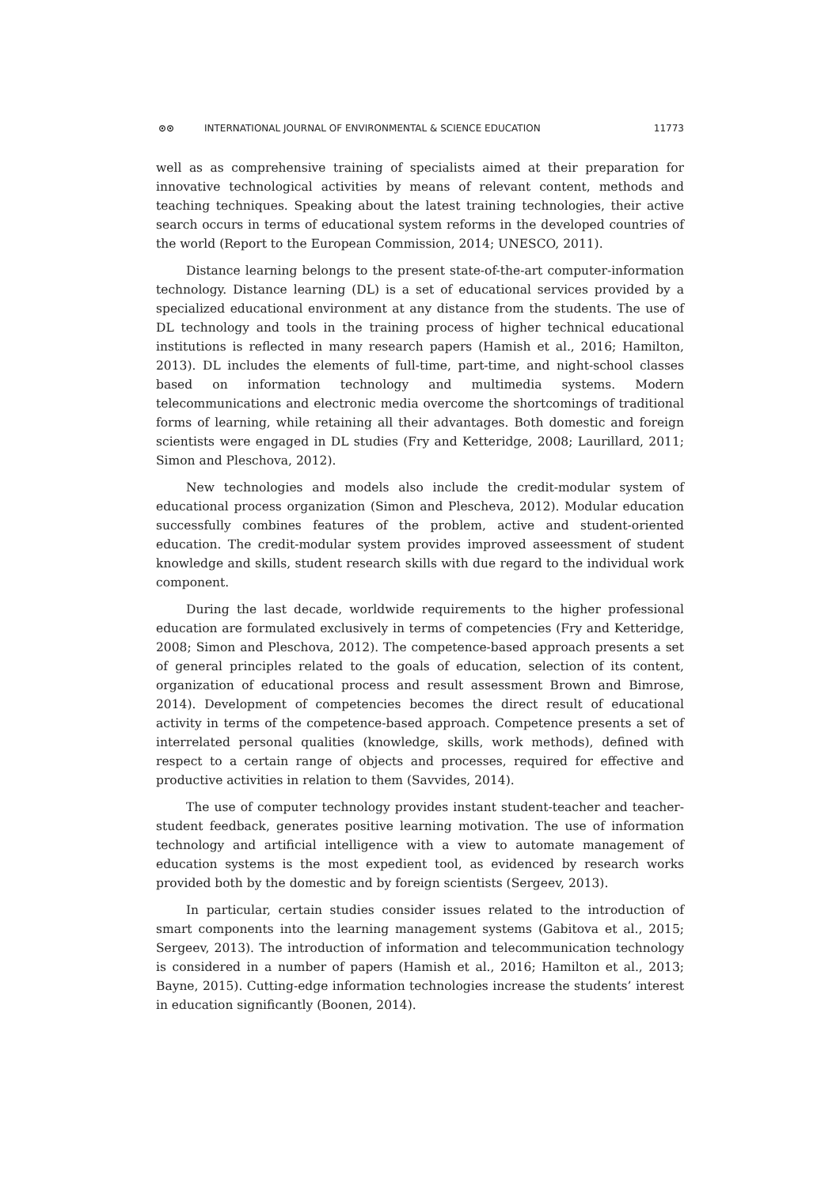⊙⊙ INTERNATIONAL JOURNAL OF ENVIRONMENTAL & SCIENCE EDUCATION 11773
well as as comprehensive training of specialists aimed at their preparation for innovative technological activities by means of relevant content, methods and teaching techniques. Speaking about the latest training technologies, their active search occurs in terms of educational system reforms in the developed countries of the world (Report to the European Commission, 2014; UNESCO, 2011).
Distance learning belongs to the present state-of-the-art computer-information technology. Distance learning (DL) is a set of educational services provided by a specialized educational environment at any distance from the students. The use of DL technology and tools in the training process of higher technical educational institutions is reflected in many research papers (Hamish et al., 2016; Hamilton, 2013). DL includes the elements of full-time, part-time, and night-school classes based on information technology and multimedia systems. Modern telecommunications and electronic media overcome the shortcomings of traditional forms of learning, while retaining all their advantages. Both domestic and foreign scientists were engaged in DL studies (Fry and Ketteridge, 2008; Laurillard, 2011; Simon and Pleschova, 2012).
New technologies and models also include the credit-modular system of educational process organization (Simon and Plescheva, 2012). Modular education successfully combines features of the problem, active and student-oriented education. The credit-modular system provides improved asseessment of student knowledge and skills, student research skills with due regard to the individual work component.
During the last decade, worldwide requirements to the higher professional education are formulated exclusively in terms of competencies (Fry and Ketteridge, 2008; Simon and Pleschova, 2012). The competence-based approach presents a set of general principles related to the goals of education, selection of its content, organization of educational process and result assessment Brown and Bimrose, 2014). Development of competencies becomes the direct result of educational activity in terms of the competence-based approach. Competence presents a set of interrelated personal qualities (knowledge, skills, work methods), defined with respect to a certain range of objects and processes, required for effective and productive activities in relation to them (Savvides, 2014).
The use of computer technology provides instant student-teacher and teacher-student feedback, generates positive learning motivation. The use of information technology and artificial intelligence with a view to automate management of education systems is the most expedient tool, as evidenced by research works provided both by the domestic and by foreign scientists (Sergeev, 2013).
In particular, certain studies consider issues related to the introduction of smart components into the learning management systems (Gabitova et al., 2015; Sergeev, 2013). The introduction of information and telecommunication technology is considered in a number of papers (Hamish et al., 2016; Hamilton et al., 2013; Bayne, 2015). Cutting-edge information technologies increase the students’ interest in education significantly (Boonen, 2014).